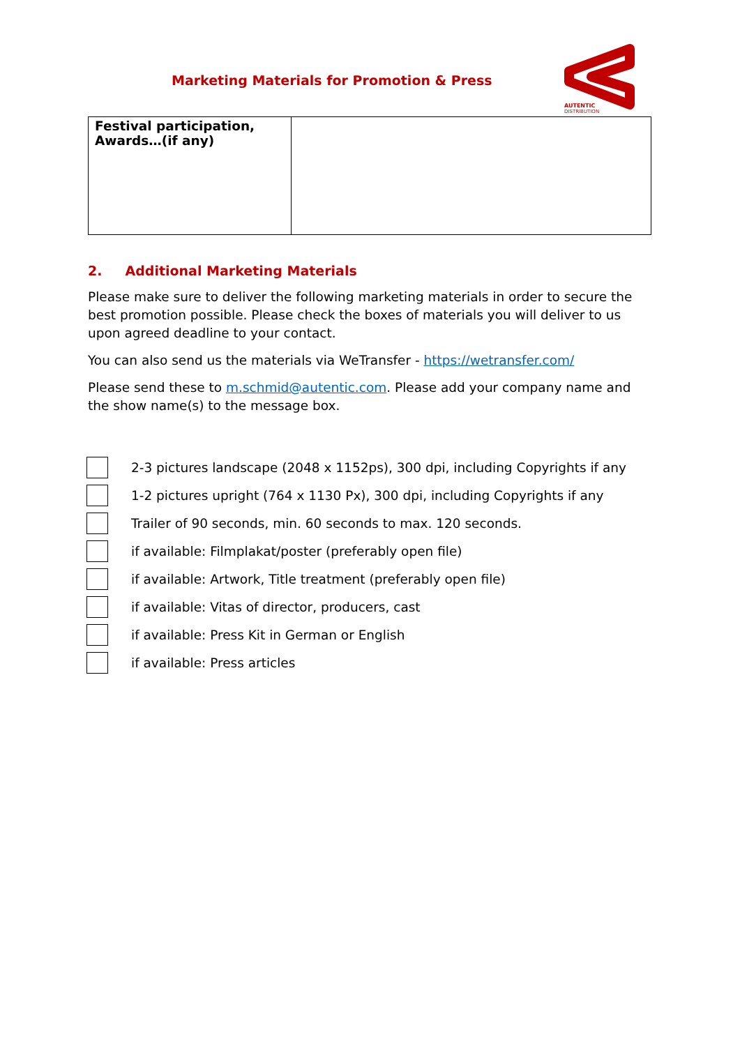Marketing Materials for Promotion & Press
AUTENTIC
DISTRIBUTION
| Festival participation, Awards…(if any) | |
2. Additional Marketing Materials
Please make sure to deliver the following marketing materials in order to secure the best promotion possible. Please check the boxes of materials you will deliver to us upon agreed deadline to your contact.
You can also send us the materials via WeTransfer - https://wetransfer.com/
Please send these to m.schmid@autentic.com. Please add your company name and the show name(s) to the message box.
2-3 pictures landscape (2048 x 1152ps), 300 dpi, including Copyrights if any
1-2 pictures upright (764 x 1130 Px), 300 dpi, including Copyrights if any
Trailer of 90 seconds, min. 60 seconds to max. 120 seconds.
if available: Filmplakat/poster (preferably open file)
if available: Artwork, Title treatment (preferably open file)
if available: Vitas of director, producers, cast
if available: Press Kit in German or English
if available: Press articles